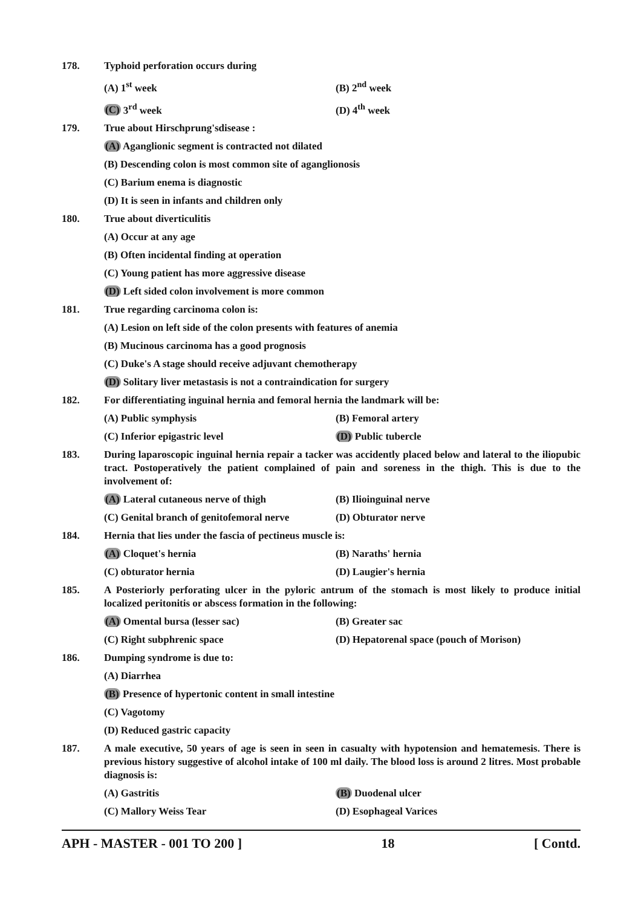178. Typhoid perforation occurs during
(A) 1<sup>st</sup> week (B) 2<sup>nd</sup> week
(C) 3<sup>rd</sup> week (D) 4<sup>th</sup> week
179. True about Hirschprung'sdisease :
(A) Aganglionic segment is contracted not dilated
(B) Descending colon is most common site of aganglionosis
(C) Barium enema is diagnostic
(D) It is seen in infants and children only
180. True about diverticulitis
(A) Occur at any age
(B) Often incidental finding at operation
(C) Young patient has more aggressive disease
(D) Left sided colon involvement is more common
181. True regarding carcinoma colon is:
(A) Lesion on left side of the colon presents with features of anemia
(B) Mucinous carcinoma has a good prognosis
(C) Duke's A stage should receive adjuvant chemotherapy
(D) Solitary liver metastasis is not a contraindication for surgery
182. For differentiating inguinal hernia and femoral hernia the landmark will be:
(A) Public symphysis (B) Femoral artery
(C) Inferior epigastric level (D) Public tubercle
183. During laparoscopic inguinal hernia repair a tacker was accidently placed below and lateral to the iliopubic tract. Postoperatively the patient complained of pain and soreness in the thigh. This is due to the involvement of:
(A) Lateral cutaneous nerve of thigh (B) Ilioinguinal nerve
(C) Genital branch of genitofemoral nerve
(D) Obturator nerve
184. Hernia that lies under the fascia of pectineus muscle is:
(A) Cloquet's hernia (B) Naraths' hernia
(C) obturator hernia (D) Laugier's hernia
185. A Posteriorly perforating ulcer in the pyloric antrum of the stomach is most likely to produce initial localized peritonitis or abscess formation in the following:
(A) Omental bursa (lesser sac) (B) Greater sac
(C) Right subphrenic space (D) Hepatorenal space (pouch of Morison)
186. Dumping syndrome is due to:
(A) Diarrhea
(B) Presence of hypertonic content in small intestine
(C) Vagotomy
(D) Reduced gastric capacity
187. A male executive, 50 years of age is seen in seen in casualty with hypotension and hematemesis. There is previous history suggestive of alcohol intake of 100 ml daily. The blood loss is around 2 litres. Most probable diagnosis is:
(A) Gastritis (B) Duodenal ulcer
(C) Mallory Weiss Tear (D) Esophageal Varices
APH - MASTER - 001 TO 200 ] 18 [ Contd.